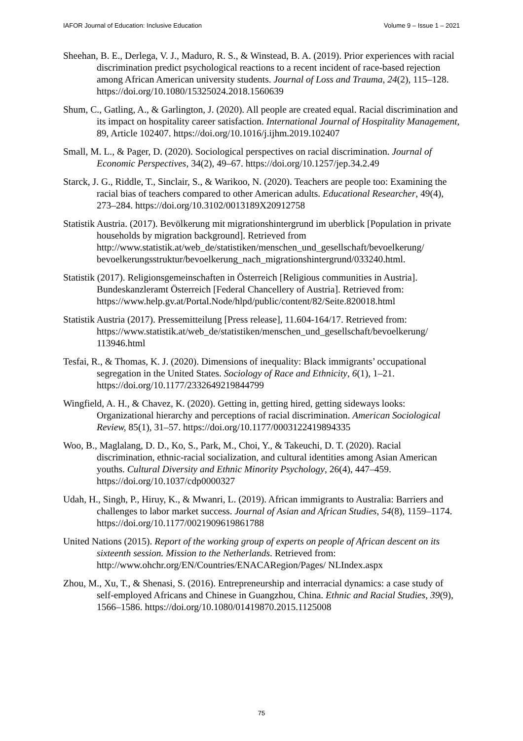IAFOR Journal of Education: Inclusive Education Volume 9 – Issue 1 – 2021
Sheehan, B. E., Derlega, V. J., Maduro, R. S., & Winstead, B. A. (2019). Prior experiences with racial discrimination predict psychological reactions to a recent incident of race-based rejection among African American university students. Journal of Loss and Trauma, 24(2), 115–128. https://doi.org/10.1080/15325024.2018.1560639
Shum, C., Gatling, A., & Garlington, J. (2020). All people are created equal. Racial discrimination and its impact on hospitality career satisfaction. International Journal of Hospitality Management, 89, Article 102407. https://doi.org/10.1016/j.ijhm.2019.102407
Small, M. L., & Pager, D. (2020). Sociological perspectives on racial discrimination. Journal of Economic Perspectives, 34(2), 49–67. https://doi.org/10.1257/jep.34.2.49
Starck, J. G., Riddle, T., Sinclair, S., & Warikoo, N. (2020). Teachers are people too: Examining the racial bias of teachers compared to other American adults. Educational Researcher, 49(4), 273–284. https://doi.org/10.3102/0013189X20912758
Statistik Austria. (2017). Bevölkerung mit migrationshintergrund im uberblick [Population in private households by migration background]. Retrieved from http://www.statistik.at/web_de/statistiken/menschen_und_gesellschaft/bevoelkerung/ bevoelkerungsstruktur/bevoelkerung_nach_migrationshintergrund/033240.html.
Statistik (2017). Religionsgemeinschaften in Österreich [Religious communities in Austria]. Bundeskanzleramt Österreich [Federal Chancellery of Austria]. Retrieved from: https://www.help.gv.at/Portal.Node/hlpd/public/content/82/Seite.820018.html
Statistik Austria (2017). Pressemitteilung [Press release], 11.604-164/17. Retrieved from: https://www.statistik.at/web_de/statistiken/menschen_und_gesellschaft/bevoelkerung/ 113946.html
Tesfai, R., & Thomas, K. J. (2020). Dimensions of inequality: Black immigrants’ occupational segregation in the United States. Sociology of Race and Ethnicity, 6(1), 1–21. https://doi.org/10.1177/2332649219844799
Wingfield, A. H., & Chavez, K. (2020). Getting in, getting hired, getting sideways looks: Organizational hierarchy and perceptions of racial discrimination. American Sociological Review, 85(1), 31–57. https://doi.org/10.1177/0003122419894335
Woo, B., Maglalang, D. D., Ko, S., Park, M., Choi, Y., & Takeuchi, D. T. (2020). Racial discrimination, ethnic-racial socialization, and cultural identities among Asian American youths. Cultural Diversity and Ethnic Minority Psychology, 26(4), 447–459. https://doi.org/10.1037/cdp0000327
Udah, H., Singh, P., Hiruy, K., & Mwanri, L. (2019). African immigrants to Australia: Barriers and challenges to labor market success. Journal of Asian and African Studies, 54(8), 1159–1174. https://doi.org/10.1177/0021909619861788
United Nations (2015). Report of the working group of experts on people of African descent on its sixteenth session. Mission to the Netherlands. Retrieved from: http://www.ohchr.org/EN/Countries/ENACARegion/Pages/ NLIndex.aspx
Zhou, M., Xu, T., & Shenasi, S. (2016). Entrepreneurship and interracial dynamics: a case study of self-employed Africans and Chinese in Guangzhou, China. Ethnic and Racial Studies, 39(9), 1566–1586. https://doi.org/10.1080/01419870.2015.1125008
75